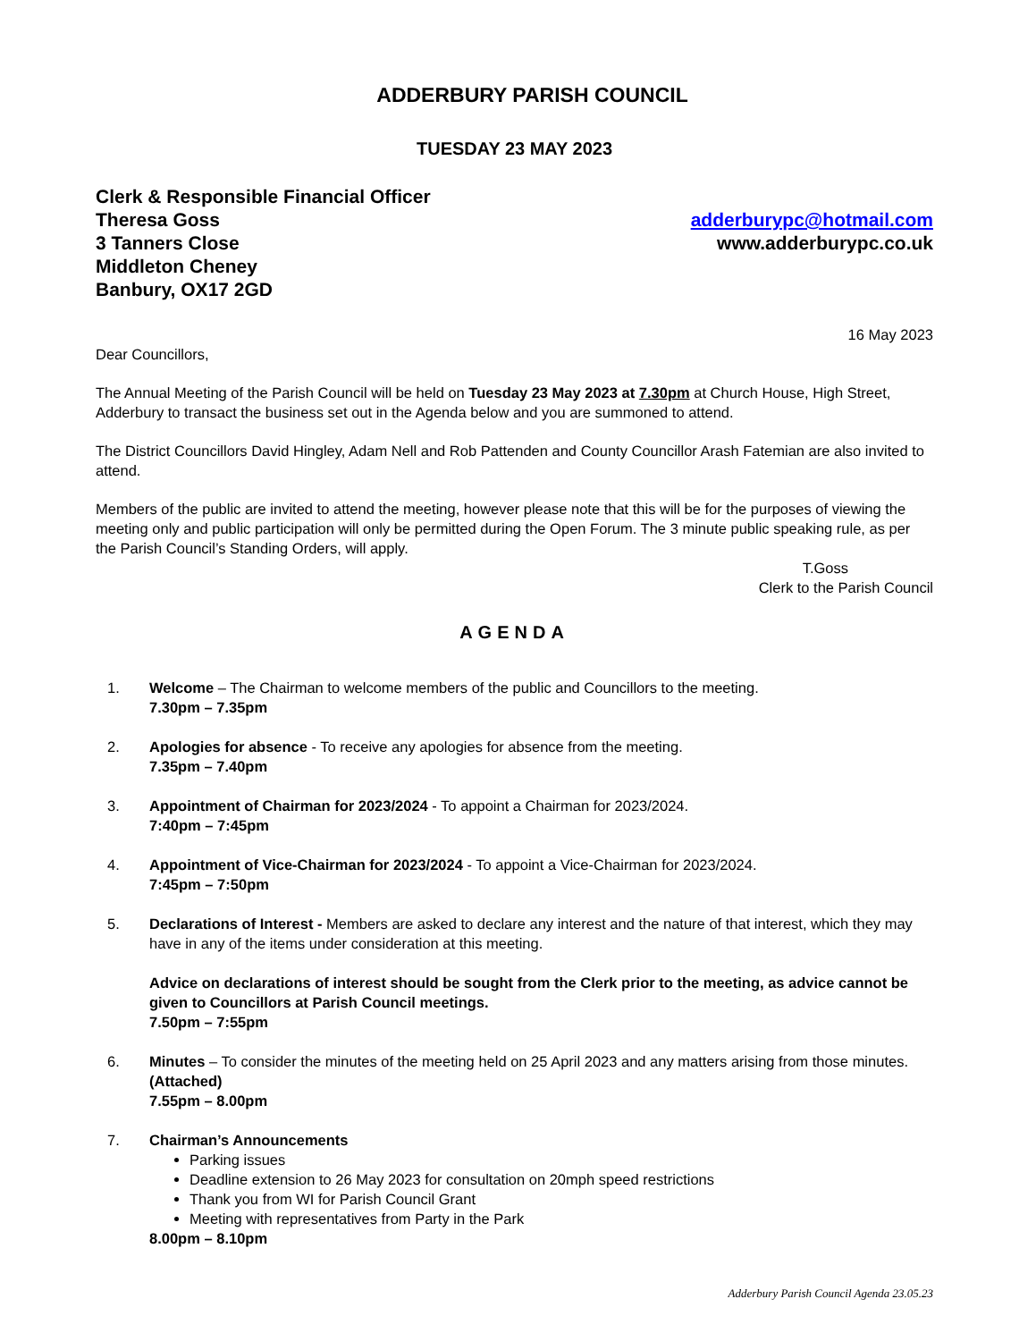ADDERBURY PARISH COUNCIL
TUESDAY 23 MAY 2023
Clerk & Responsible Financial Officer
Theresa Goss
3 Tanners Close
Middleton Cheney
Banbury, OX17 2GD
adderburypc@hotmail.com
www.adderburypc.co.uk
16 May 2023
Dear Councillors,
The Annual Meeting of the Parish Council will be held on Tuesday 23 May 2023 at 7.30pm at Church House, High Street, Adderbury to transact the business set out in the Agenda below and you are summoned to attend.
The District Councillors David Hingley, Adam Nell and Rob Pattenden and County Councillor Arash Fatemian are also invited to attend.
Members of the public are invited to attend the meeting, however please note that this will be for the purposes of viewing the meeting only and public participation will only be permitted during the Open Forum. The 3 minute public speaking rule, as per the Parish Council’s Standing Orders, will apply.
T.Goss
Clerk to the Parish Council
AGENDA
1. Welcome – The Chairman to welcome members of the public and Councillors to the meeting.
7.30pm – 7.35pm
2. Apologies for absence - To receive any apologies for absence from the meeting.
7.35pm – 7.40pm
3. Appointment of Chairman for 2023/2024 - To appoint a Chairman for 2023/2024.
7:40pm – 7:45pm
4. Appointment of Vice-Chairman for 2023/2024 - To appoint a Vice-Chairman for 2023/2024.
7:45pm – 7:50pm
5. Declarations of Interest - Members are asked to declare any interest and the nature of that interest, which they may have in any of the items under consideration at this meeting.
Advice on declarations of interest should be sought from the Clerk prior to the meeting, as advice cannot be given to Councillors at Parish Council meetings.
7.50pm – 7:55pm
6. Minutes – To consider the minutes of the meeting held on 25 April 2023 and any matters arising from those minutes. (Attached)
7.55pm – 8.00pm
7. Chairman’s Announcements
Parking issues
Deadline extension to 26 May 2023 for consultation on 20mph speed restrictions
Thank you from WI for Parish Council Grant
Meeting with representatives from Party in the Park
8.00pm – 8.10pm
Adderbury Parish Council Agenda 23.05.23